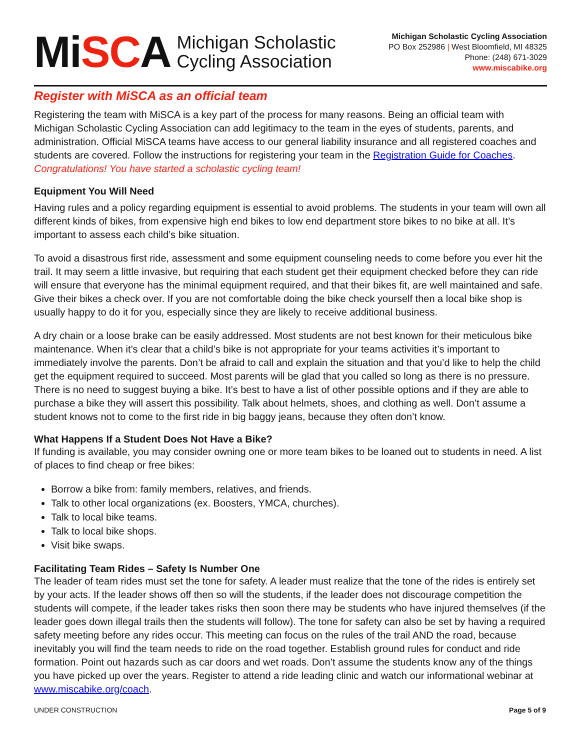MiSCA
Michigan Scholastic
Cycling Association
Michigan Scholastic Cycling Association
PO Box 252986 | West Bloomfield, MI 48325
Phone: (248) 671-3029
www.miscabike.org
Register with MiSCA as an official team
Registering the team with MiSCA is a key part of the process for many reasons. Being an official team with Michigan Scholastic Cycling Association can add legitimacy to the team in the eyes of students, parents, and administration. Official MiSCA teams have access to our general liability insurance and all registered coaches and students are covered. Follow the instructions for registering your team in the Registration Guide for Coaches. Congratulations! You have started a scholastic cycling team!
Equipment You Will Need
Having rules and a policy regarding equipment is essential to avoid problems. The students in your team will own all different kinds of bikes, from expensive high end bikes to low end department store bikes to no bike at all. It’s important to assess each child’s bike situation.
To avoid a disastrous first ride, assessment and some equipment counseling needs to come before you ever hit the trail. It may seem a little invasive, but requiring that each student get their equipment checked before they can ride will ensure that everyone has the minimal equipment required, and that their bikes fit, are well maintained and safe. Give their bikes a check over. If you are not comfortable doing the bike check yourself then a local bike shop is usually happy to do it for you, especially since they are likely to receive additional business.
A dry chain or a loose brake can be easily addressed. Most students are not best known for their meticulous bike maintenance. When it’s clear that a child’s bike is not appropriate for your teams activities it’s important to immediately involve the parents. Don’t be afraid to call and explain the situation and that you’d like to help the child get the equipment required to succeed. Most parents will be glad that you called so long as there is no pressure. There is no need to suggest buying a bike. It’s best to have a list of other possible options and if they are able to purchase a bike they will assert this possibility. Talk about helmets, shoes, and clothing as well. Don’t assume a student knows not to come to the first ride in big baggy jeans, because they often don’t know.
What Happens If a Student Does Not Have a Bike?
If funding is available, you may consider owning one or more team bikes to be loaned out to students in need. A list of places to find cheap or free bikes:
Borrow a bike from: family members, relatives, and friends.
Talk to other local organizations (ex. Boosters, YMCA, churches).
Talk to local bike teams.
Talk to local bike shops.
Visit bike swaps.
Facilitating Team Rides – Safety Is Number One
The leader of team rides must set the tone for safety. A leader must realize that the tone of the rides is entirely set by your acts. If the leader shows off then so will the students, if the leader does not discourage competition the students will compete, if the leader takes risks then soon there may be students who have injured themselves (if the leader goes down illegal trails then the students will follow). The tone for safety can also be set by having a required safety meeting before any rides occur. This meeting can focus on the rules of the trail AND the road, because inevitably you will find the team needs to ride on the road together. Establish ground rules for conduct and ride formation. Point out hazards such as car doors and wet roads. Don’t assume the students know any of the things you have picked up over the years. Register to attend a ride leading clinic and watch our informational webinar at www.miscabike.org/coach.
UNDER CONSTRUCTION Page 5 of 9